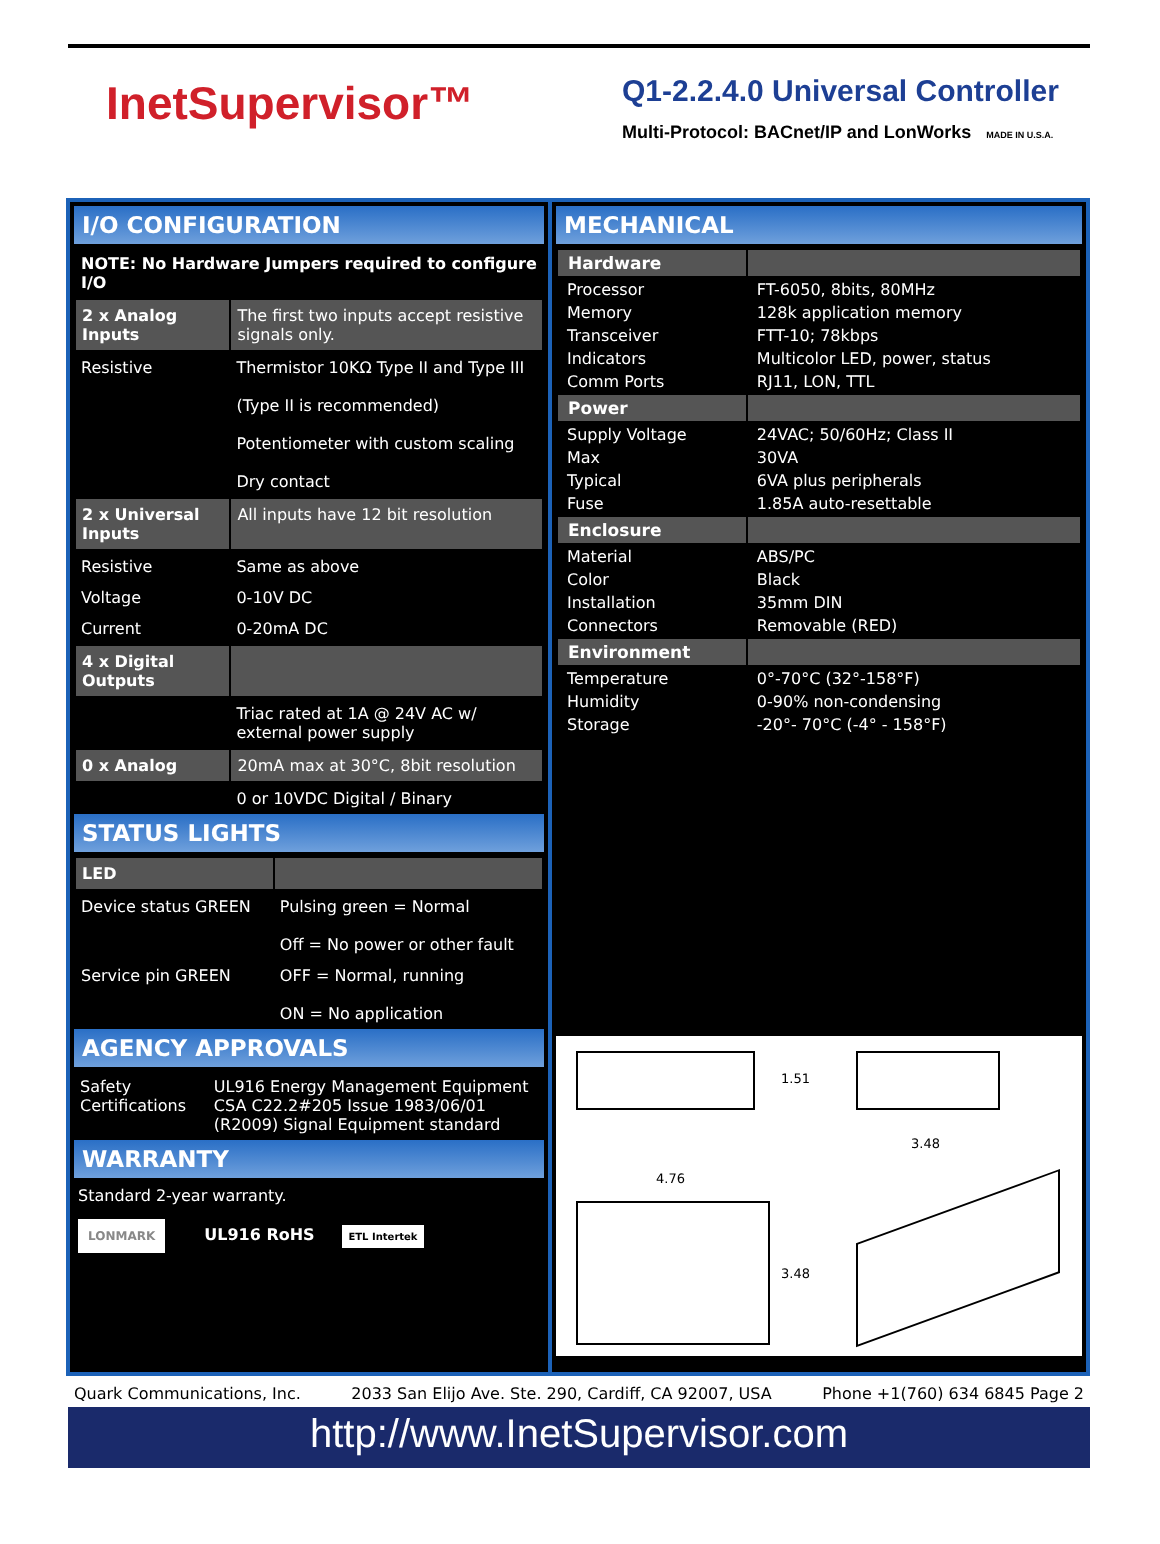InetSupervisor™
Q1-2.2.4.0 Universal Controller
Multi-Protocol: BACnet/IP and LonWorks MADE IN U.S.A.
I/O CONFIGURATION
| NOTE: No Hardware Jumpers required to configure I/O | |
| --- | --- |
| 2 x Analog Inputs | The first two inputs accept resistive signals only. |
| Resistive | Thermistor 10KΩ Type II and Type III (Type II is recommended) Potentiometer with custom scaling Dry contact |
| 2 x Universal Inputs | All inputs have 12 bit resolution |
| Resistive | Same as above |
| Voltage | 0-10V DC |
| Current | 0-20mA DC |
| 4 x Digital Outputs | |
| | Triac rated at 1A @ 24V AC w/ external power supply |
| 0 x Analog | 20mA max at 30°C, 8bit resolution |
| | 0 or 10VDC Digital / Binary |
STATUS LIGHTS
| LED | |
| Device status GREEN | Pulsing green = Normal Off = No power or other fault |
| Service pin GREEN | OFF = Normal, running ON = No application |
AGENCY APPROVALS
| Safety Certifications | UL916 Energy Management Equipment CSA C22.2#205 Issue 1983/06/01 (R2009) Signal Equipment standard |
WARRANTY
Standard 2-year warranty.
LONMARK UL916 RoHS ETL Intertek
MECHANICAL
| Hardware | |
| Processor | FT-6050, 8bits, 80MHz |
| Memory | 128k application memory |
| Transceiver | FTT-10; 78kbps |
| Indicators | Multicolor LED, power, status |
| Comm Ports | RJ11, LON, TTL |
| Power | |
| Supply Voltage | 24VAC; 50/60Hz; Class II |
| Max | 30VA |
| Typical | 6VA plus peripherals |
| Fuse | 1.85A auto-resettable |
| Enclosure | |
| Material | ABS/PC |
| Color | Black |
| Installation | 35mm DIN |
| Connectors | Removable (RED) |
| Environment | |
| Temperature | 0°-70°C (32°-158°F) |
| Humidity | 0-90% non-condensing |
| Storage | -20°- 70°C (-4° - 158°F) |
1.51
3.48
4.76
3.48
Quark Communications, Inc. 2033 San Elijo Ave. Ste. 290, Cardiff, CA 92007, USA Phone +1(760) 634 6845 Page 2
http://www.InetSupervisor.com